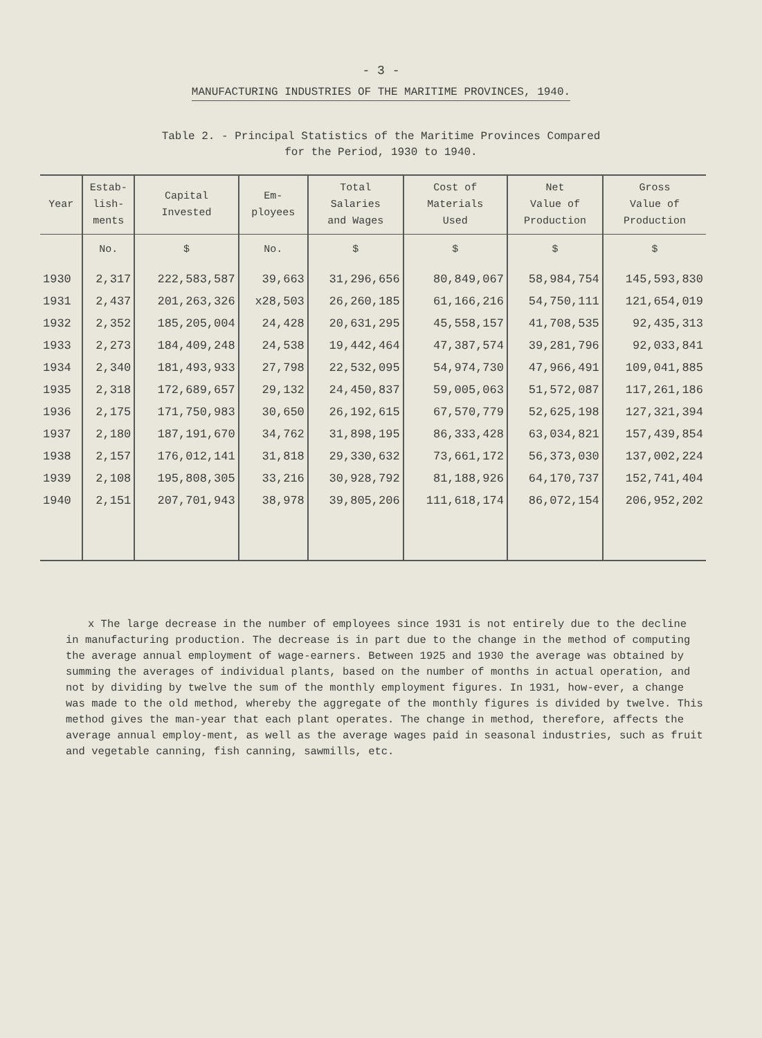- 3 -
MANUFACTURING INDUSTRIES OF THE MARITIME PROVINCES, 1940.
Table 2. - Principal Statistics of the Maritime Provinces Compared
for the Period, 1930 to 1940.
| Year | Estab- lish- ments | Capital Invested | Em- ployees | Total Salaries and Wages | Cost of Materials Used | Net Value of Production | Gross Value of Production |
| --- | --- | --- | --- | --- | --- | --- | --- |
| | No. | $ | No. | $ | $ | $ | $ |
| 1930 | 2,317 | 222,583,587 | 39,663 | 31,296,656 | 80,849,067 | 58,984,754 | 145,593,830 |
| 1931 | 2,437 | 201,263,326 | x28,503 | 26,260,185 | 61,166,216 | 54,750,111 | 121,654,019 |
| 1932 | 2,352 | 185,205,004 | 24,428 | 20,631,295 | 45,558,157 | 41,708,535 | 92,435,313 |
| 1933 | 2,273 | 184,409,248 | 24,538 | 19,442,464 | 47,387,574 | 39,281,796 | 92,033,841 |
| 1934 | 2,340 | 181,493,933 | 27,798 | 22,532,095 | 54,974,730 | 47,966,491 | 109,041,885 |
| 1935 | 2,318 | 172,689,657 | 29,132 | 24,450,837 | 59,005,063 | 51,572,087 | 117,261,186 |
| 1936 | 2,175 | 171,750,983 | 30,650 | 26,192,615 | 67,570,779 | 52,625,198 | 127,321,394 |
| 1937 | 2,180 | 187,191,670 | 34,762 | 31,898,195 | 86,333,428 | 63,034,821 | 157,439,854 |
| 1938 | 2,157 | 176,012,141 | 31,818 | 29,330,632 | 73,661,172 | 56,373,030 | 137,002,224 |
| 1939 | 2,108 | 195,808,305 | 33,216 | 30,928,792 | 81,188,926 | 64,170,737 | 152,741,404 |
| 1940 | 2,151 | 207,701,943 | 38,978 | 39,805,206 | 111,618,174 | 86,072,154 | 206,952,202 |
x The large decrease in the number of employees since 1931 is not entirely due to the decline in manufacturing production. The decrease is in part due to the change in the method of computing the average annual employment of wage-earners. Between 1925 and 1930 the average was obtained by summing the averages of individual plants, based on the number of months in actual operation, and not by dividing by twelve the sum of the monthly employment figures. In 1931, how-ever, a change was made to the old method, whereby the aggregate of the monthly figures is divided by twelve. This method gives the man-year that each plant operates. The change in method, therefore, affects the average annual employ-ment, as well as the average wages paid in seasonal industries, such as fruit and vegetable canning, fish canning, sawmills, etc.